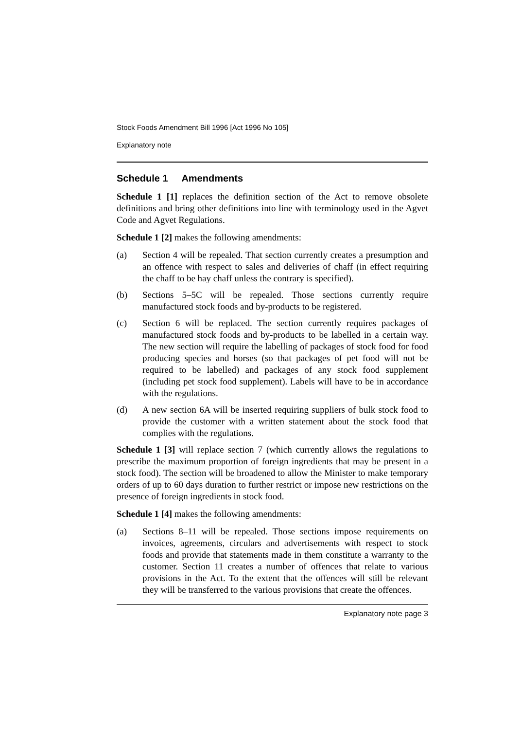Stock Foods Amendment Bill 1996 [Act 1996 No 105]
Explanatory note
Schedule 1 Amendments
Schedule 1 [1] replaces the definition section of the Act to remove obsolete definitions and bring other definitions into line with terminology used in the Agvet Code and Agvet Regulations.
Schedule 1 [2] makes the following amendments:
(a) Section 4 will be repealed. That section currently creates a presumption and an offence with respect to sales and deliveries of chaff (in effect requiring the chaff to be hay chaff unless the contrary is specified).
(b) Sections 5–5C will be repealed. Those sections currently require manufactured stock foods and by-products to be registered.
(c) Section 6 will be replaced. The section currently requires packages of manufactured stock foods and by-products to be labelled in a certain way. The new section will require the labelling of packages of stock food for food producing species and horses (so that packages of pet food will not be required to be labelled) and packages of any stock food supplement (including pet stock food supplement). Labels will have to be in accordance with the regulations.
(d) A new section 6A will be inserted requiring suppliers of bulk stock food to provide the customer with a written statement about the stock food that complies with the regulations.
Schedule 1 [3] will replace section 7 (which currently allows the regulations to prescribe the maximum proportion of foreign ingredients that may be present in a stock food). The section will be broadened to allow the Minister to make temporary orders of up to 60 days duration to further restrict or impose new restrictions on the presence of foreign ingredients in stock food.
Schedule 1 [4] makes the following amendments:
(a) Sections 8–11 will be repealed. Those sections impose requirements on invoices, agreements, circulars and advertisements with respect to stock foods and provide that statements made in them constitute a warranty to the customer. Section 11 creates a number of offences that relate to various provisions in the Act. To the extent that the offences will still be relevant they will be transferred to the various provisions that create the offences.
Explanatory note page 3